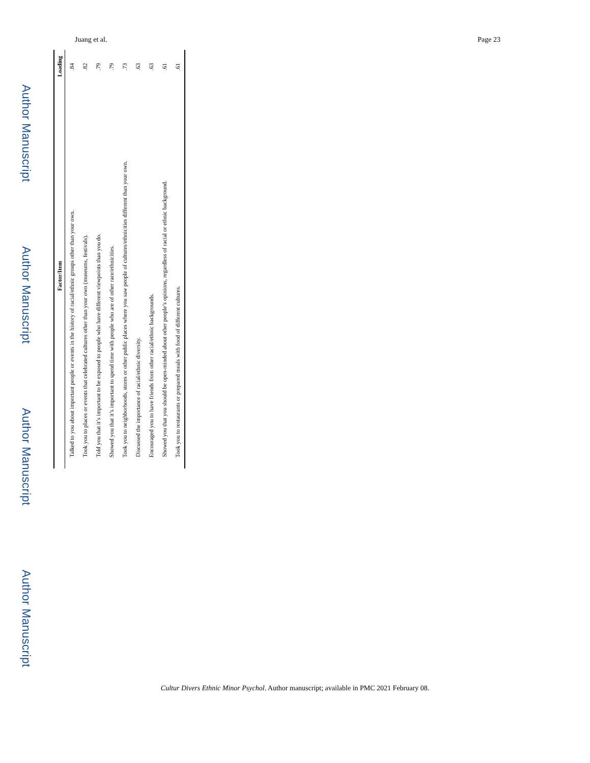Juang et al. Page 23
Author Manuscript
Author Manuscript
Author Manuscript
Author Manuscript
| Factor/Item | Loading |
| --- | --- |
| Talked to you about important people or events in the history of racial/ethnic groups other than your own. | .84 |
| Took you to places or events that celebrated cultures other than your own (museums, festivals). | .82 |
| Told you that it’s important to be exposed to people who have different viewpoints than you do. | .79 |
| Showed you that it’s important to spend time with people who are of other race/ethnicities. | .79 |
| Took you to neighborhoods, stores or other public places where you saw people of cultures/ethnicities different than your own. | .73 |
| Discussed the importance of racial/ethnic diversity. | .63 |
| Encouraged you to have friends from other racial/ethnic backgrounds. | .63 |
| Showed you that you should be open-minded about other people’s opinions, regardless of racial or ethnic background. | .61 |
| Took you to restaurants or prepared meals with food of different cultures. | .61 |
Cultur Divers Ethnic Minor Psychol. Author manuscript; available in PMC 2021 February 08.